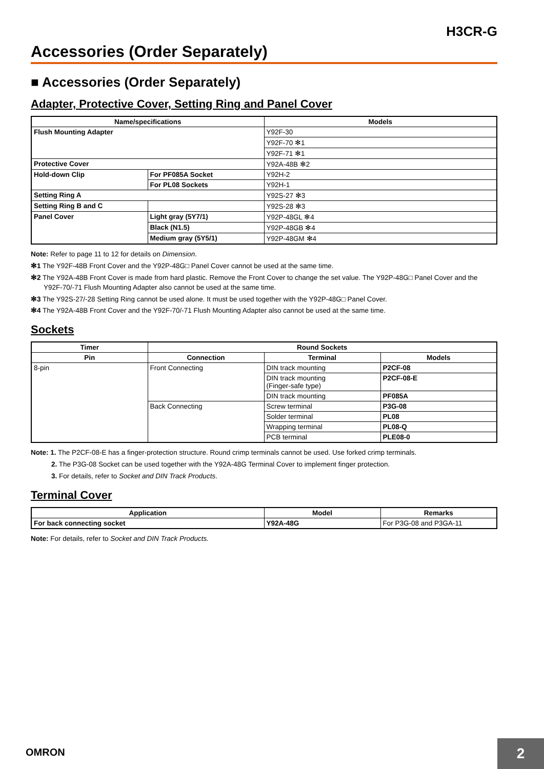H3CR-G
Accessories (Order Separately)
■ Accessories (Order Separately)
Adapter, Protective Cover, Setting Ring and Panel Cover
| Name/specifications | | Models |
| --- | --- | --- |
| Flush Mounting Adapter | | Y92F-30 |
| | | Y92F-70 ✻1 |
| | | Y92F-71 ✻1 |
| Protective Cover | | Y92A-48B ✻2 |
| Hold-down Clip | For PF085A Socket | Y92H-2 |
| | For PL08 Sockets | Y92H-1 |
| Setting Ring A | | Y92S-27 ✻3 |
| Setting Ring B and C | | Y92S-28 ✻3 |
| Panel Cover | Light gray (5Y7/1) | Y92P-48GL ✻4 |
| | Black (N1.5) | Y92P-48GB ✻4 |
| | Medium gray (5Y5/1) | Y92P-48GM ✻4 |
Note: Refer to page 11 to 12 for details on Dimension.
✻1 The Y92F-48B Front Cover and the Y92P-48G□ Panel Cover cannot be used at the same time.
✻2 The Y92A-48B Front Cover is made from hard plastic. Remove the Front Cover to change the set value. The Y92P-48G□ Panel Cover and the Y92F-70/-71 Flush Mounting Adapter also cannot be used at the same time.
✻3 The Y92S-27/-28 Setting Ring cannot be used alone. It must be used together with the Y92P-48G□ Panel Cover.
✻4 The Y92A-48B Front Cover and the Y92F-70/-71 Flush Mounting Adapter also cannot be used at the same time.
Sockets
| Timer | Round Sockets | | |
| --- | --- | --- | --- |
| Pin | Connection | Terminal | Models |
| 8-pin | Front Connecting | DIN track mounting | P2CF-08 |
| | | DIN track mounting (Finger-safe type) | P2CF-08-E |
| | | DIN track mounting | PF085A |
| | Back Connecting | Screw terminal | P3G-08 |
| | | Solder terminal | PL08 |
| | | Wrapping terminal | PL08-Q |
| | | PCB terminal | PLE08-0 |
Note: 1. The P2CF-08-E has a finger-protection structure. Round crimp terminals cannot be used. Use forked crimp terminals.
2. The P3G-08 Socket can be used together with the Y92A-48G Terminal Cover to implement finger protection.
3. For details, refer to Socket and DIN Track Products.
Terminal Cover
| Application | Model | Remarks |
| --- | --- | --- |
| For back connecting socket | Y92A-48G | For P3G-08 and P3GA-11 |
Note: For details, refer to Socket and DIN Track Products.
OMRON 2